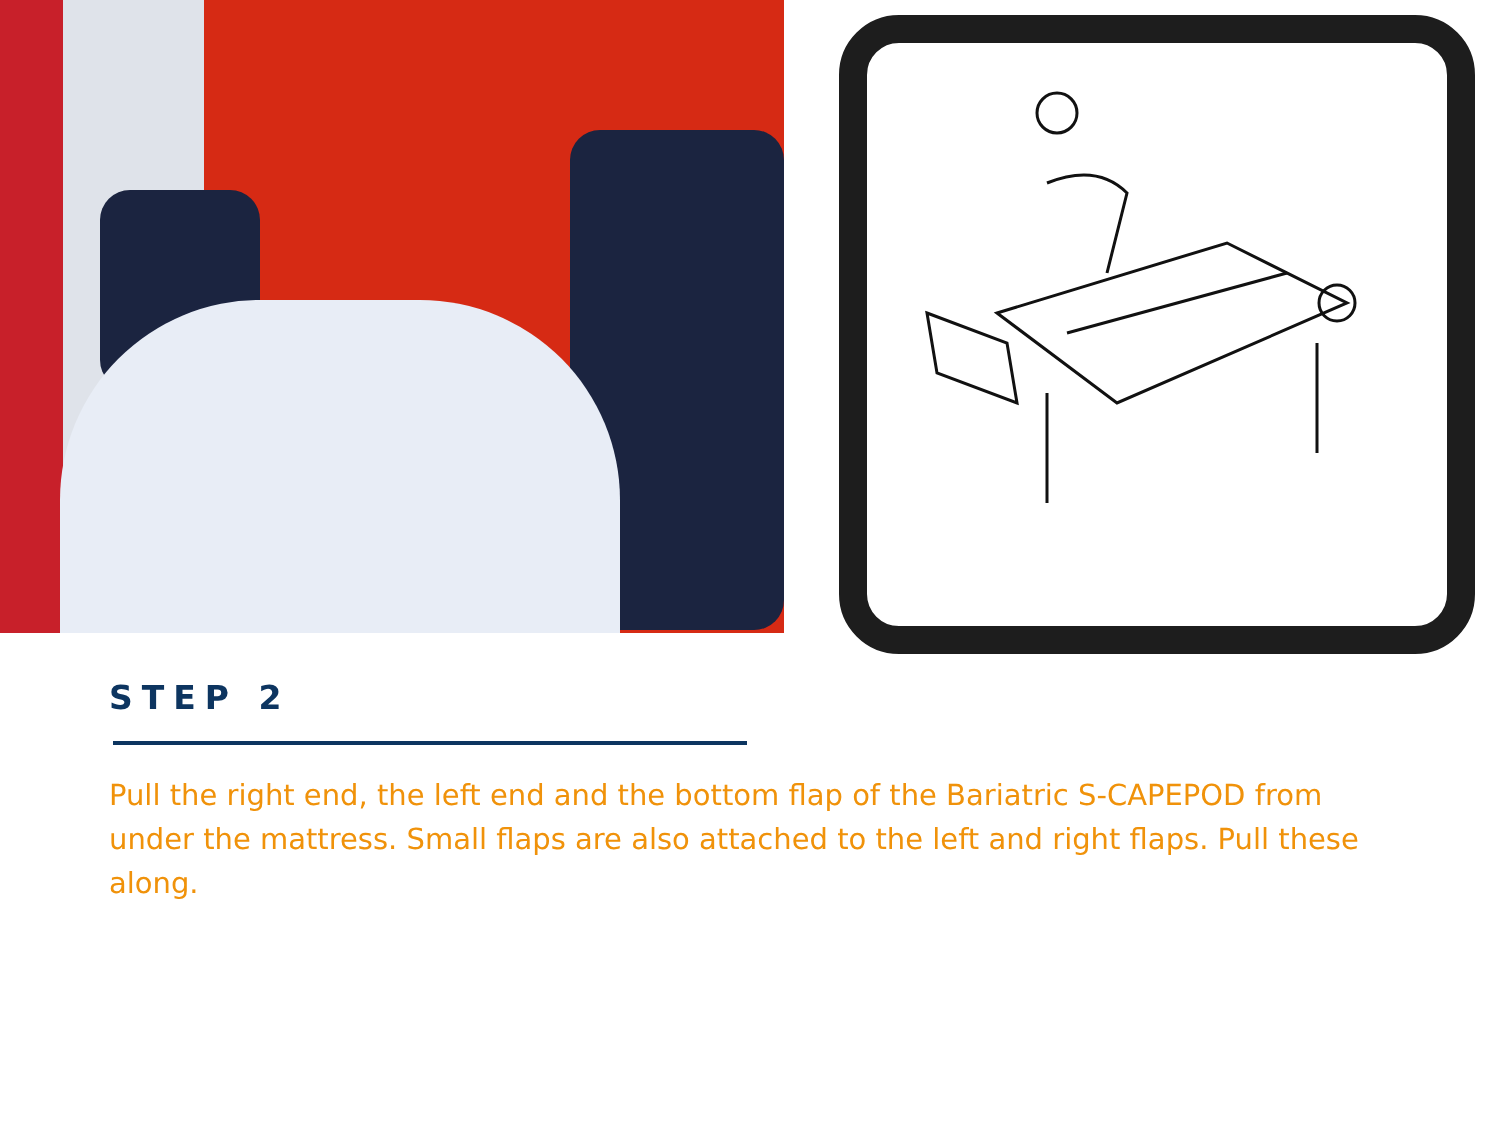STEP 2
Pull the right end, the left end and the bottom flap of the Bariatric S-CAPEPOD from under the mattress. Small flaps are also attached to the left and right flaps. Pull these along.